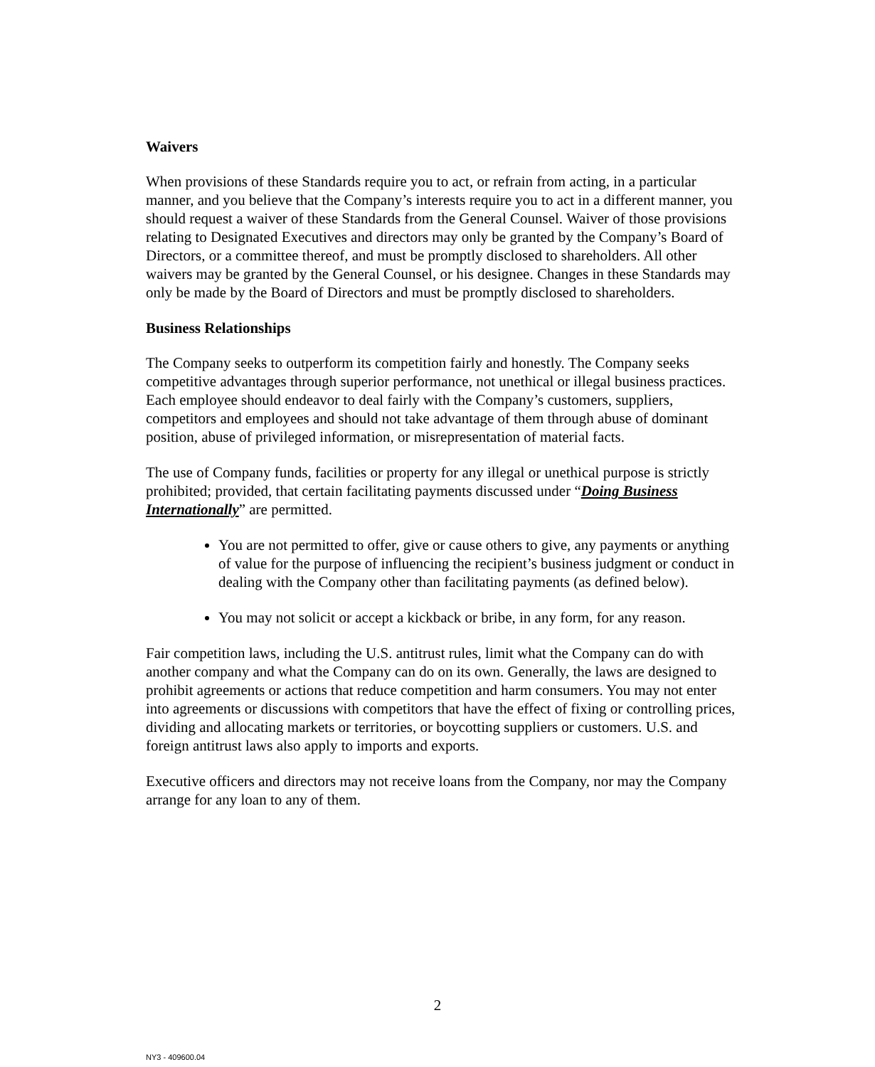Waivers
When provisions of these Standards require you to act, or refrain from acting, in a particular manner, and you believe that the Company’s interests require you to act in a different manner, you should request a waiver of these Standards from the General Counsel. Waiver of those provisions relating to Designated Executives and directors may only be granted by the Company’s Board of Directors, or a committee thereof, and must be promptly disclosed to shareholders. All other waivers may be granted by the General Counsel, or his designee. Changes in these Standards may only be made by the Board of Directors and must be promptly disclosed to shareholders.
Business Relationships
The Company seeks to outperform its competition fairly and honestly. The Company seeks competitive advantages through superior performance, not unethical or illegal business practices. Each employee should endeavor to deal fairly with the Company’s customers, suppliers, competitors and employees and should not take advantage of them through abuse of dominant position, abuse of privileged information, or misrepresentation of material facts.
The use of Company funds, facilities or property for any illegal or unethical purpose is strictly prohibited; provided, that certain facilitating payments discussed under “Doing Business Internationally” are permitted.
You are not permitted to offer, give or cause others to give, any payments or anything of value for the purpose of influencing the recipient’s business judgment or conduct in dealing with the Company other than facilitating payments (as defined below).
You may not solicit or accept a kickback or bribe, in any form, for any reason.
Fair competition laws, including the U.S. antitrust rules, limit what the Company can do with another company and what the Company can do on its own. Generally, the laws are designed to prohibit agreements or actions that reduce competition and harm consumers. You may not enter into agreements or discussions with competitors that have the effect of fixing or controlling prices, dividing and allocating markets or territories, or boycotting suppliers or customers. U.S. and foreign antitrust laws also apply to imports and exports.
Executive officers and directors may not receive loans from the Company, nor may the Company arrange for any loan to any of them.
2
NY3 - 409600.04